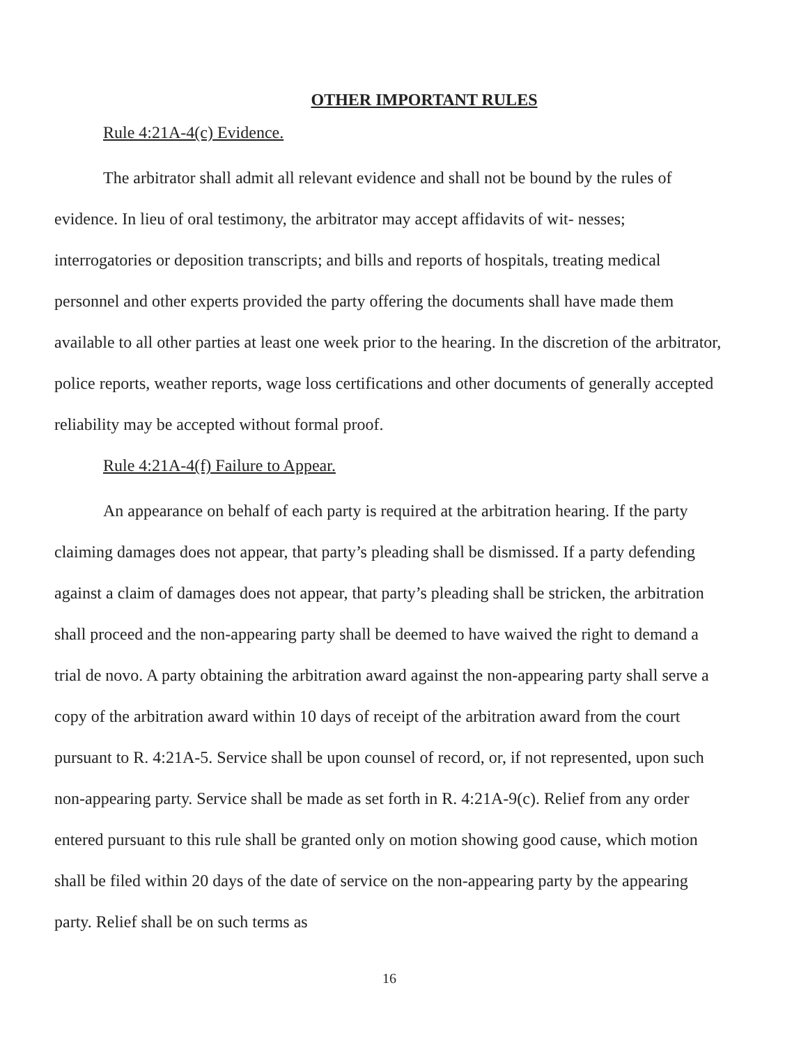OTHER IMPORTANT RULES
Rule 4:21A-4(c) Evidence.
The arbitrator shall admit all relevant evidence and shall not be bound by the rules of evidence. In lieu of oral testimony, the arbitrator may accept affidavits of wit- nesses; interrogatories or deposition transcripts; and bills and reports of hospitals, treating medical personnel and other experts provided the party offering the documents shall have made them available to all other parties at least one week prior to the hearing. In the discretion of the arbitrator, police reports, weather reports, wage loss certifications and other documents of generally accepted reliability may be accepted without formal proof.
Rule 4:21A-4(f) Failure to Appear.
An appearance on behalf of each party is required at the arbitration hearing. If the party claiming damages does not appear, that party’s pleading shall be dismissed. If a party defending against a claim of damages does not appear, that party’s pleading shall be stricken, the arbitration shall proceed and the non-appearing party shall be deemed to have waived the right to demand a trial de novo. A party obtaining the arbitration award against the non-appearing party shall serve a copy of the arbitration award within 10 days of receipt of the arbitration award from the court pursuant to R. 4:21A-5. Service shall be upon counsel of record, or, if not represented, upon such non-appearing party. Service shall be made as set forth in R. 4:21A-9(c). Relief from any order entered pursuant to this rule shall be granted only on motion showing good cause, which motion shall be filed within 20 days of the date of service on the non-appearing party by the appearing party. Relief shall be on such terms as
16